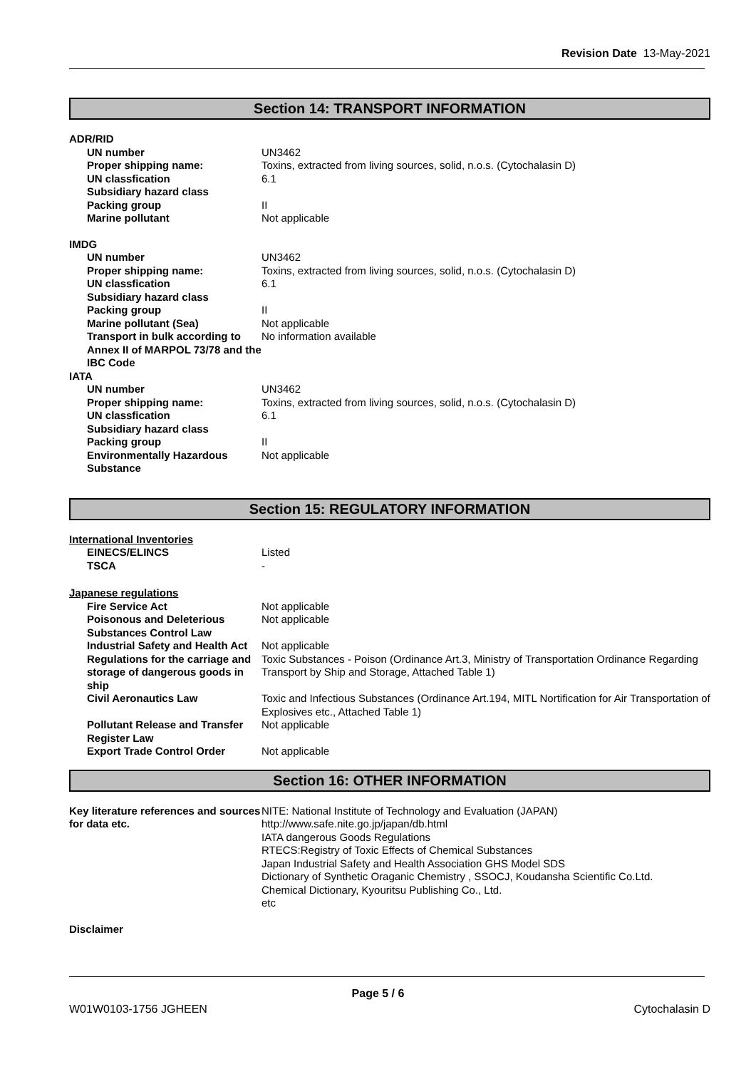Revision Date 13-May-2021
Section 14: TRANSPORT INFORMATION
| ADR/RID | |
| UN number | UN3462 |
| Proper shipping name: | Toxins, extracted from living sources, solid, n.o.s. (Cytochalasin D) |
| UN classfication | 6.1 |
| Subsidiary hazard class | |
| Packing group | II |
| Marine pollutant | Not applicable |
| IMDG | |
| UN number | UN3462 |
| Proper shipping name: | Toxins, extracted from living sources, solid, n.o.s. (Cytochalasin D) |
| UN classfication | 6.1 |
| Subsidiary hazard class | |
| Packing group | II |
| Marine pollutant (Sea) | Not applicable |
| Transport in bulk according to Annex II of MARPOL 73/78 and the IBC Code | No information available |
| IATA | |
| UN number | UN3462 |
| Proper shipping name: | Toxins, extracted from living sources, solid, n.o.s. (Cytochalasin D) |
| UN classfication | 6.1 |
| Subsidiary hazard class | |
| Packing group | II |
| Environmentally Hazardous Substance | Not applicable |
Section 15: REGULATORY INFORMATION
| International Inventories | |
| EINECS/ELINCS | Listed |
| TSCA | - |
| Japanese regulations | |
| Fire Service Act | Not applicable |
| Poisonous and Deleterious Substances Control Law | Not applicable |
| Industrial Safety and Health Act | Not applicable |
| Regulations for the carriage and storage of dangerous goods in ship | Toxic Substances - Poison (Ordinance Art.3, Ministry of Transportation Ordinance Regarding Transport by Ship and Storage, Attached Table 1) |
| Civil Aeronautics Law | Toxic and Infectious Substances (Ordinance Art.194, MITL Nortification for Air Transportation of Explosives etc., Attached Table 1) |
| Pollutant Release and Transfer Register Law | Not applicable |
| Export Trade Control Order | Not applicable |
Section 16: OTHER INFORMATION
| Key literature references and sources for data etc. | NITE: National Institute of Technology and Evaluation (JAPAN) http://www.safe.nite.go.jp/japan/db.html IATA dangerous Goods Regulations RTECS:Registry of Toxic Effects of Chemical Substances Japan Industrial Safety and Health Association GHS Model SDS Dictionary of Synthetic Oraganic Chemistry , SSOCJ, Koudansha Scientific Co.Ltd. Chemical Dictionary, Kyouritsu Publishing Co., Ltd. etc |
Disclaimer
Page 5 / 6
W01W0103-1756 JGHEEN Cytochalasin D